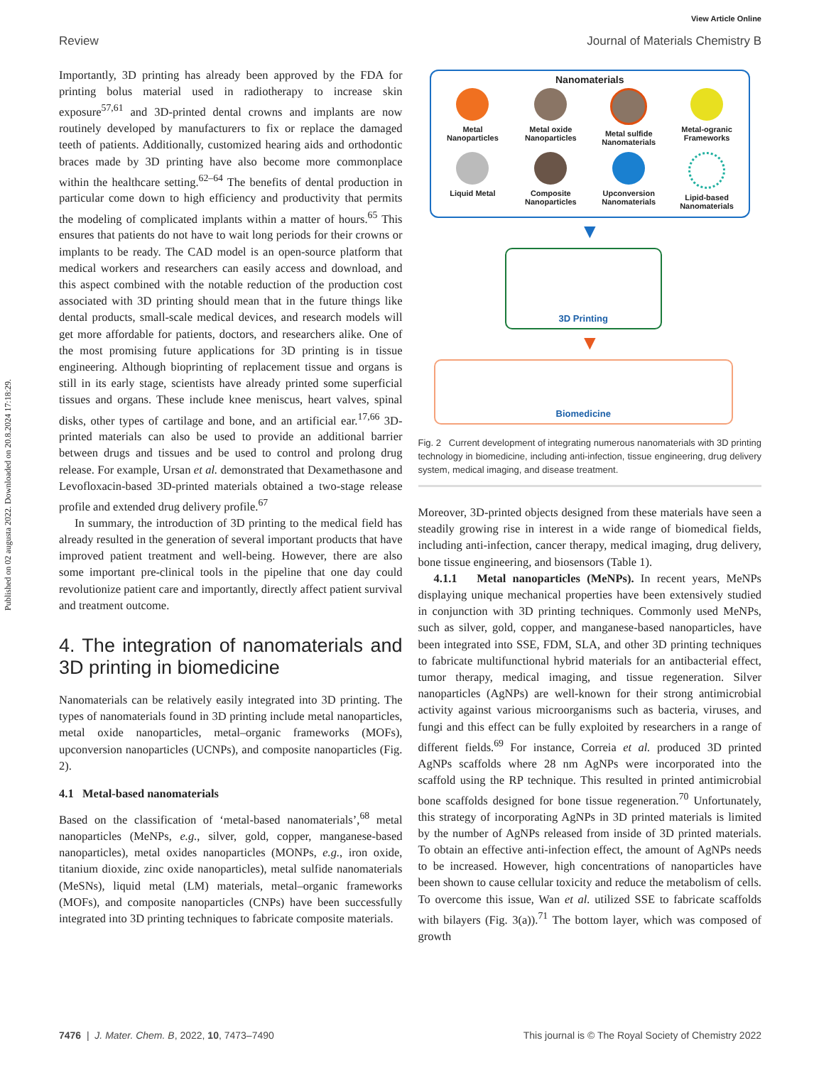Published on 02 augusta 2022. Downloaded on 20.8.2024 17:18:29.
View Article Online
Review Journal of Materials Chemistry B
Importantly, 3D printing has already been approved by the FDA for printing bolus material used in radiotherapy to increase skin exposure<sup>57,61</sup> and 3D-printed dental crowns and implants are now routinely developed by manufacturers to fix or replace the damaged teeth of patients. Additionally, customized hearing aids and orthodontic braces made by 3D printing have also become more commonplace within the healthcare setting.<sup>62–64</sup> The benefits of dental production in particular come down to high efficiency and productivity that permits the modeling of complicated implants within a matter of hours.<sup>65</sup> This ensures that patients do not have to wait long periods for their crowns or implants to be ready. The CAD model is an open-source platform that medical workers and researchers can easily access and download, and this aspect combined with the notable reduction of the production cost associated with 3D printing should mean that in the future things like dental products, small-scale medical devices, and research models will get more affordable for patients, doctors, and researchers alike. One of the most promising future applications for 3D printing is in tissue engineering. Although bioprinting of replacement tissue and organs is still in its early stage, scientists have already printed some superficial tissues and organs. These include knee meniscus, heart valves, spinal disks, other types of cartilage and bone, and an artificial ear.<sup>17,66</sup> 3D-printed materials can also be used to provide an additional barrier between drugs and tissues and be used to control and prolong drug release. For example, Ursan et al. demonstrated that Dexamethasone and Levofloxacin-based 3D-printed materials obtained a two-stage release profile and extended drug delivery profile.<sup>67</sup>
In summary, the introduction of 3D printing to the medical field has already resulted in the generation of several important products that have improved patient treatment and well-being. However, there are also some important pre-clinical tools in the pipeline that one day could revolutionize patient care and importantly, directly affect patient survival and treatment outcome.
4. The integration of nanomaterials and 3D printing in biomedicine
Nanomaterials can be relatively easily integrated into 3D printing. The types of nanomaterials found in 3D printing include metal nanoparticles, metal oxide nanoparticles, metal–organic frameworks (MOFs), upconversion nanoparticles (UCNPs), and composite nanoparticles (Fig. 2).
4.1 Metal-based nanomaterials
Based on the classification of ‘metal-based nanomaterials’,<sup>68</sup> metal nanoparticles (MeNPs, e.g., silver, gold, copper, manganese-based nanoparticles), metal oxides nanoparticles (MONPs, e.g., iron oxide, titanium dioxide, zinc oxide nanoparticles), metal sulfide nanomaterials (MeSNs), liquid metal (LM) materials, metal–organic frameworks (MOFs), and composite nanoparticles (CNPs) have been successfully integrated into 3D printing techniques to fabricate composite materials.
Nanomaterials
Metal
Nanoparticles
Metal oxide
Nanoparticles
Metal sulfide
Nanomaterials
Metal-ogranic
Frameworks
Liquid Metal
Composite
Nanoparticles
Upconversion
Nanomaterials
Lipid-based
Nanomaterials
▼
3D Printing
▼
Biomedicine
Fig. 2 Current development of integrating numerous nanomaterials with 3D printing technology in biomedicine, including anti-infection, tissue engineering, drug delivery system, medical imaging, and disease treatment.
Moreover, 3D-printed objects designed from these materials have seen a steadily growing rise in interest in a wide range of biomedical fields, including anti-infection, cancer therapy, medical imaging, drug delivery, bone tissue engineering, and biosensors (Table 1).
4.1.1 Metal nanoparticles (MeNPs). In recent years, MeNPs displaying unique mechanical properties have been extensively studied in conjunction with 3D printing techniques. Commonly used MeNPs, such as silver, gold, copper, and manganese-based nanoparticles, have been integrated into SSE, FDM, SLA, and other 3D printing techniques to fabricate multifunctional hybrid materials for an antibacterial effect, tumor therapy, medical imaging, and tissue regeneration. Silver nanoparticles (AgNPs) are well-known for their strong antimicrobial activity against various microorganisms such as bacteria, viruses, and fungi and this effect can be fully exploited by researchers in a range of different fields.<sup>69</sup> For instance, Correia et al. produced 3D printed AgNPs scaffolds where 28 nm AgNPs were incorporated into the scaffold using the RP technique. This resulted in printed antimicrobial bone scaffolds designed for bone tissue regeneration.<sup>70</sup> Unfortunately, this strategy of incorporating AgNPs in 3D printed materials is limited by the number of AgNPs released from inside of 3D printed materials. To obtain an effective anti-infection effect, the amount of AgNPs needs to be increased. However, high concentrations of nanoparticles have been shown to cause cellular toxicity and reduce the metabolism of cells. To overcome this issue, Wan et al. utilized SSE to fabricate scaffolds with bilayers (Fig. 3(a)).<sup>71</sup> The bottom layer, which was composed of growth
7476 | J. Mater. Chem. B, 2022, 10, 7473–7490 This journal is © The Royal Society of Chemistry 2022